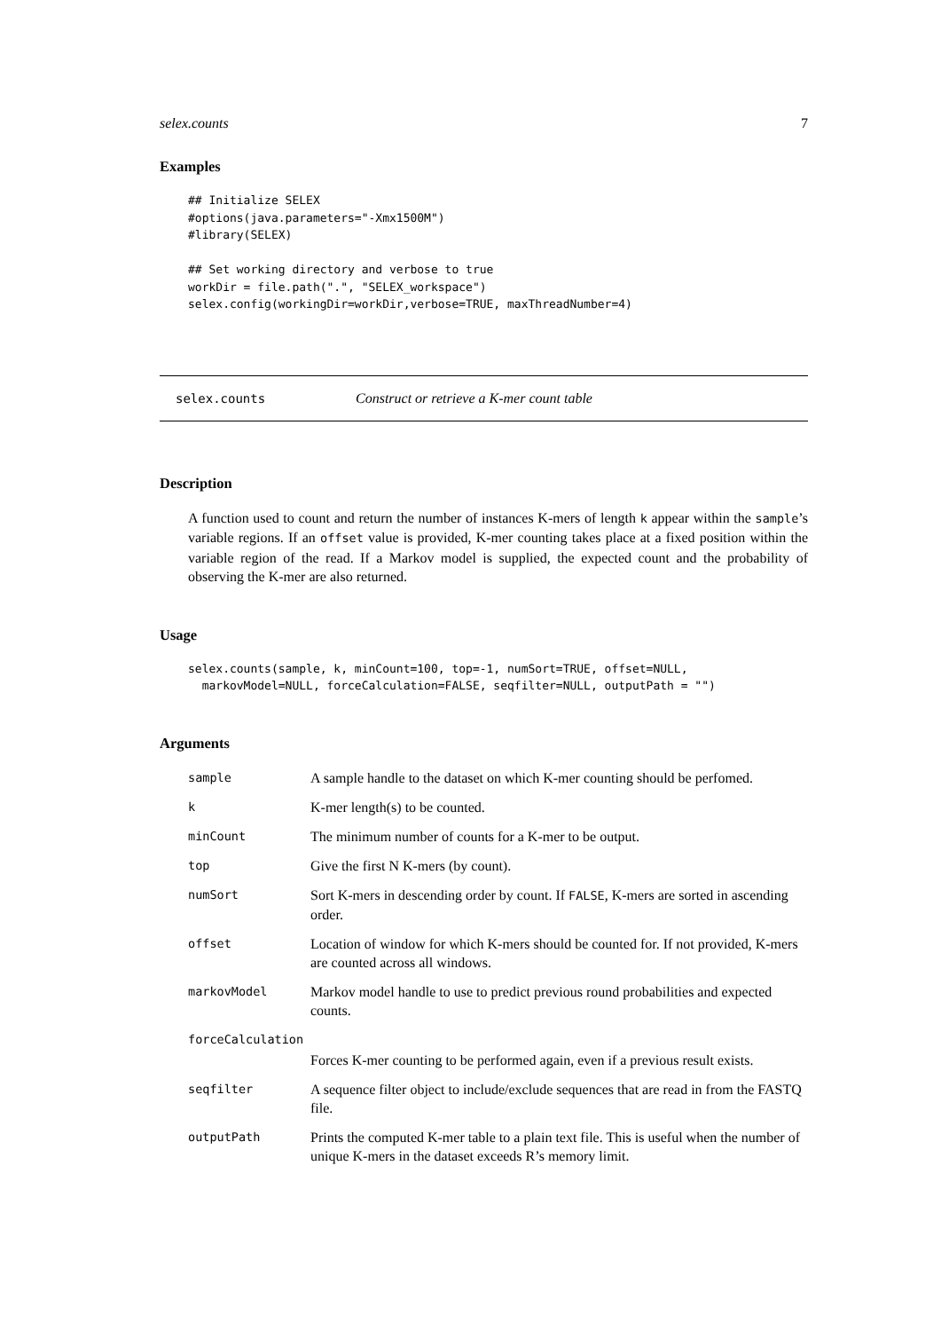selex.counts 7
Examples
## Initialize SELEX
#options(java.parameters="-Xmx1500M")
#library(SELEX)

## Set working directory and verbose to true
workDir = file.path(".", "SELEX_workspace")
selex.config(workingDir=workDir,verbose=TRUE, maxThreadNumber=4)
selex.counts Construct or retrieve a K-mer count table
Description
A function used to count and return the number of instances K-mers of length k appear within the sample’s variable regions. If an offset value is provided, K-mer counting takes place at a fixed position within the variable region of the read. If a Markov model is supplied, the expected count and the probability of observing the K-mer are also returned.
Usage
selex.counts(sample, k, minCount=100, top=-1, numSort=TRUE, offset=NULL,
  markovModel=NULL, forceCalculation=FALSE, seqfilter=NULL, outputPath = "")
Arguments
| sample | A sample handle to the dataset on which K-mer counting should be perfomed. |
| k | K-mer length(s) to be counted. |
| minCount | The minimum number of counts for a K-mer to be output. |
| top | Give the first N K-mers (by count). |
| numSort | Sort K-mers in descending order by count. If FALSE , K-mers are sorted in ascending order. |
| offset | Location of window for which K-mers should be counted for. If not provided, K-mers are counted across all windows. |
| markovModel | Markov model handle to use to predict previous round probabilities and expected counts. |
| forceCalculation | |
| | Forces K-mer counting to be performed again, even if a previous result exists. |
| seqfilter | A sequence filter object to include/exclude sequences that are read in from the FASTQ file. |
| outputPath | Prints the computed K-mer table to a plain text file. This is useful when the number of unique K-mers in the dataset exceeds R’s memory limit. |